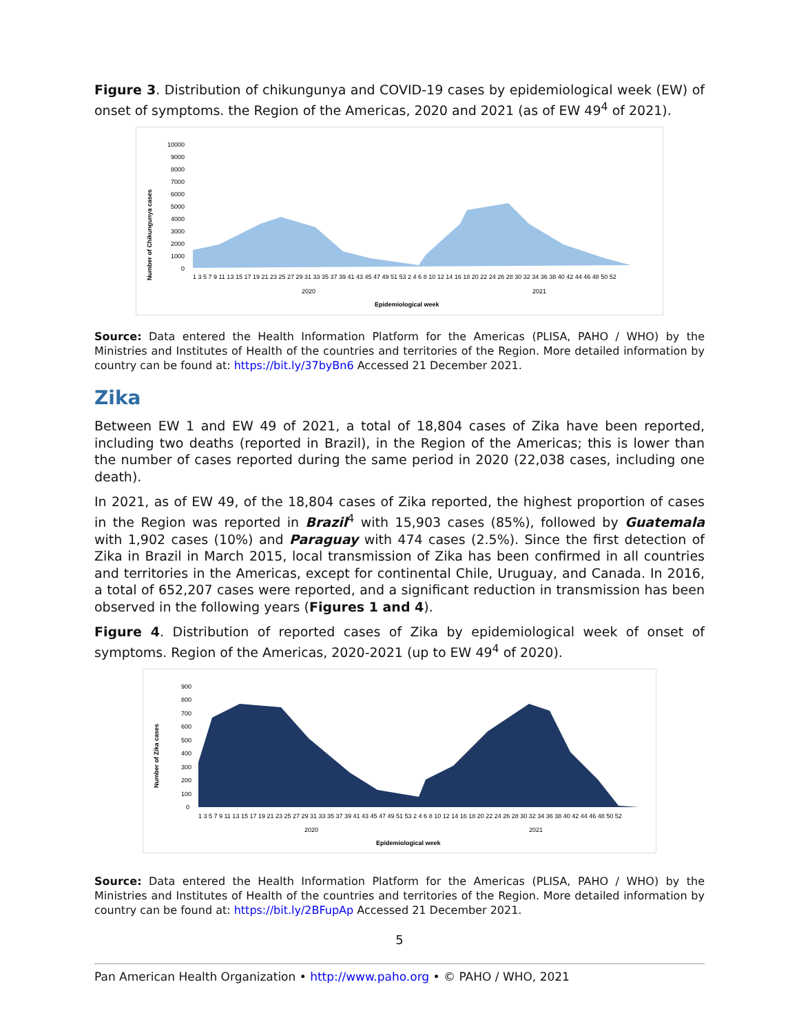Figure 3. Distribution of chikungunya and COVID-19 cases by epidemiological week (EW) of onset of symptoms. the Region of the Americas, 2020 and 2021 (as of EW 49<sup>4</sup> of 2021).
Number of Chikungunya cases
10000
9000
8000
7000
6000
5000
4000
3000
2000
1000
0
1 3 5 7 9 11 13 15 17 19 21 23 25 27 29 31 33 35 37 39 41 43 45 47 49 51 53 2 4 6 8 10 12 14 16 18 20 22 24 26 28 30 32 34 36 38 40 42 44 46 48 50 52
2020
2021
Epidemiological week
Source: Data entered the Health Information Platform for the Americas (PLISA, PAHO / WHO) by the Ministries and Institutes of Health of the countries and territories of the Region. More detailed information by country can be found at: https://bit.ly/37byBn6 Accessed 21 December 2021.
Zika
Between EW 1 and EW 49 of 2021, a total of 18,804 cases of Zika have been reported, including two deaths (reported in Brazil), in the Region of the Americas; this is lower than the number of cases reported during the same period in 2020 (22,038 cases, including one death).
In 2021, as of EW 49, of the 18,804 cases of Zika reported, the highest proportion of cases in the Region was reported in Brazil<sup>4</sup> with 15,903 cases (85%), followed by Guatemala with 1,902 cases (10%) and Paraguay with 474 cases (2.5%). Since the first detection of Zika in Brazil in March 2015, local transmission of Zika has been confirmed in all countries and territories in the Americas, except for continental Chile, Uruguay, and Canada. In 2016, a total of 652,207 cases were reported, and a significant reduction in transmission has been observed in the following years (Figures 1 and 4).
Figure 4. Distribution of reported cases of Zika by epidemiological week of onset of symptoms. Region of the Americas, 2020-2021 (up to EW 49<sup>4</sup> of 2020).
Number of Zika cases
900
800
700
600
500
400
300
200
100
0
1 3 5 7 9 11 13 15 17 19 21 23 25 27 29 31 33 35 37 39 41 43 45 47 49 51 53 2 4 6 8 10 12 14 16 18 20 22 24 26 28 30 32 34 36 38 40 42 44 46 48 50 52
2020
2021
Epidemiological week
Source: Data entered the Health Information Platform for the Americas (PLISA, PAHO / WHO) by the Ministries and Institutes of Health of the countries and territories of the Region. More detailed information by country can be found at: https://bit.ly/2BFupAp Accessed 21 December 2021.
5
Pan American Health Organization • http://www.paho.org • © PAHO / WHO, 2021